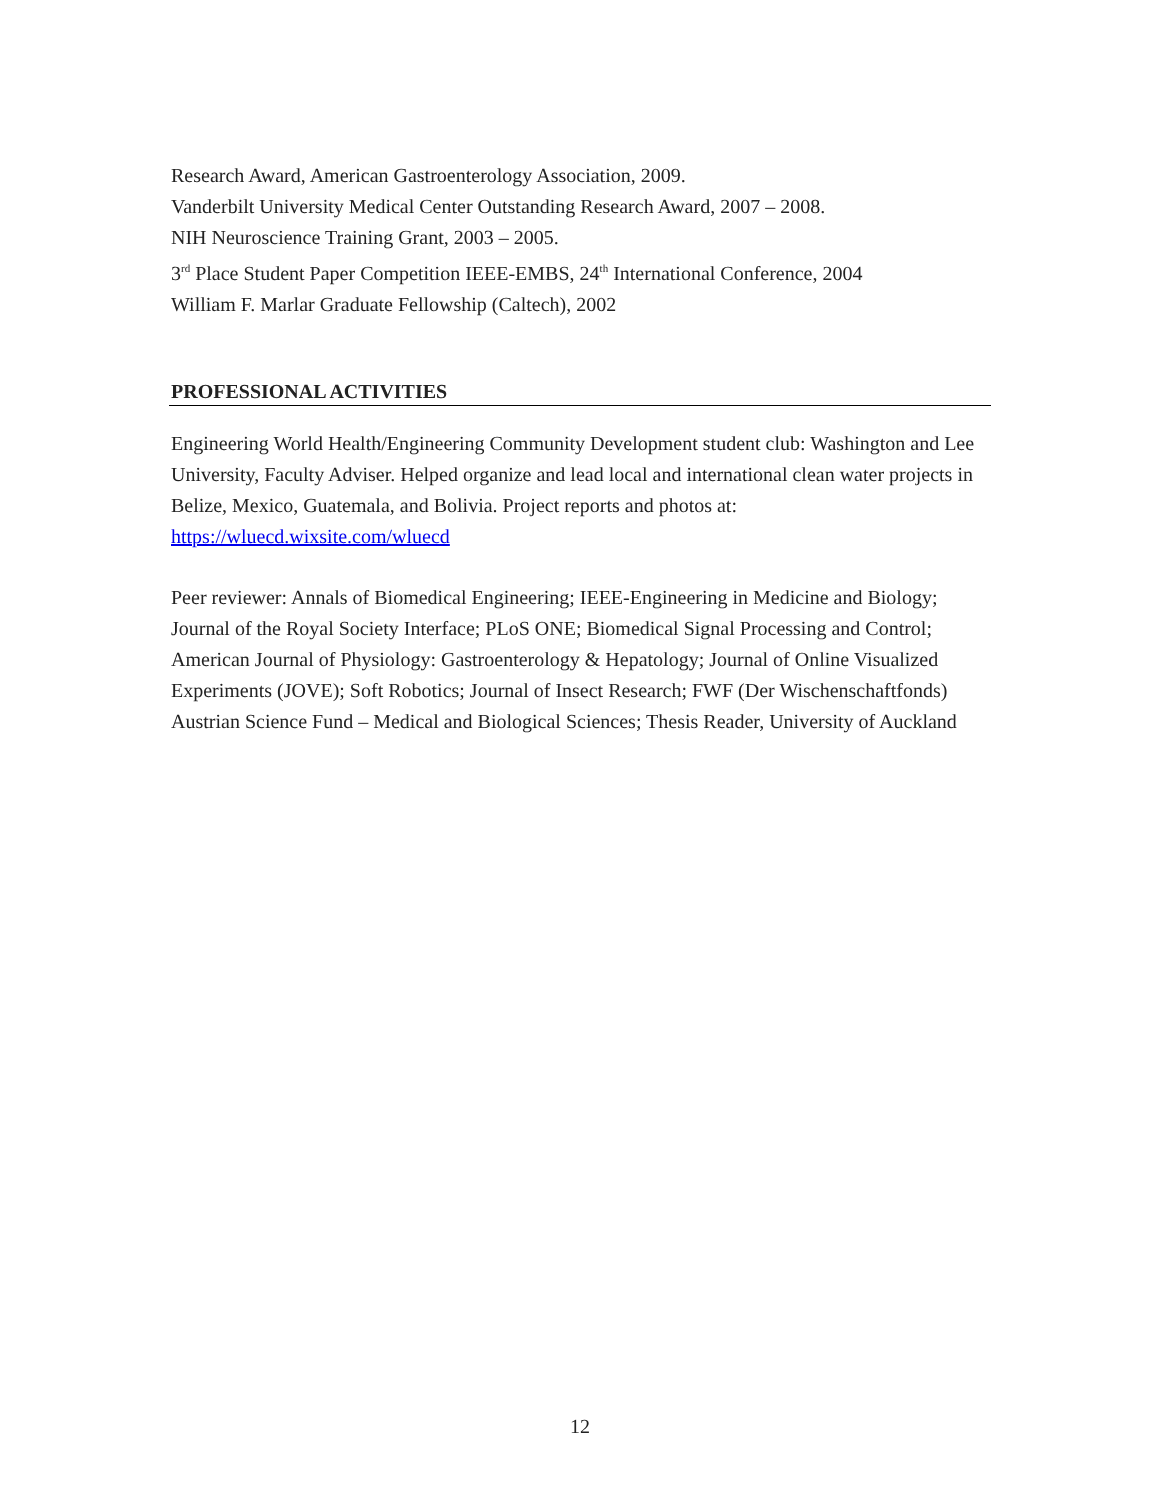Research Award, American Gastroenterology Association, 2009.
Vanderbilt University Medical Center Outstanding Research Award, 2007 – 2008.
NIH Neuroscience Training Grant, 2003 – 2005.
3<sup>rd</sup> Place Student Paper Competition IEEE-EMBS, 24<sup>th</sup> International Conference, 2004
William F. Marlar Graduate Fellowship (Caltech), 2002
PROFESSIONAL ACTIVITIES
Engineering World Health/Engineering Community Development student club: Washington and Lee University, Faculty Adviser. Helped organize and lead local and international clean water projects in Belize, Mexico, Guatemala, and Bolivia. Project reports and photos at: https://wluecd.wixsite.com/wluecd
Peer reviewer: Annals of Biomedical Engineering; IEEE-Engineering in Medicine and Biology; Journal of the Royal Society Interface; PLoS ONE; Biomedical Signal Processing and Control; American Journal of Physiology: Gastroenterology & Hepatology; Journal of Online Visualized Experiments (JOVE); Soft Robotics; Journal of Insect Research; FWF (Der Wischenschaftfonds) Austrian Science Fund – Medical and Biological Sciences; Thesis Reader, University of Auckland
12